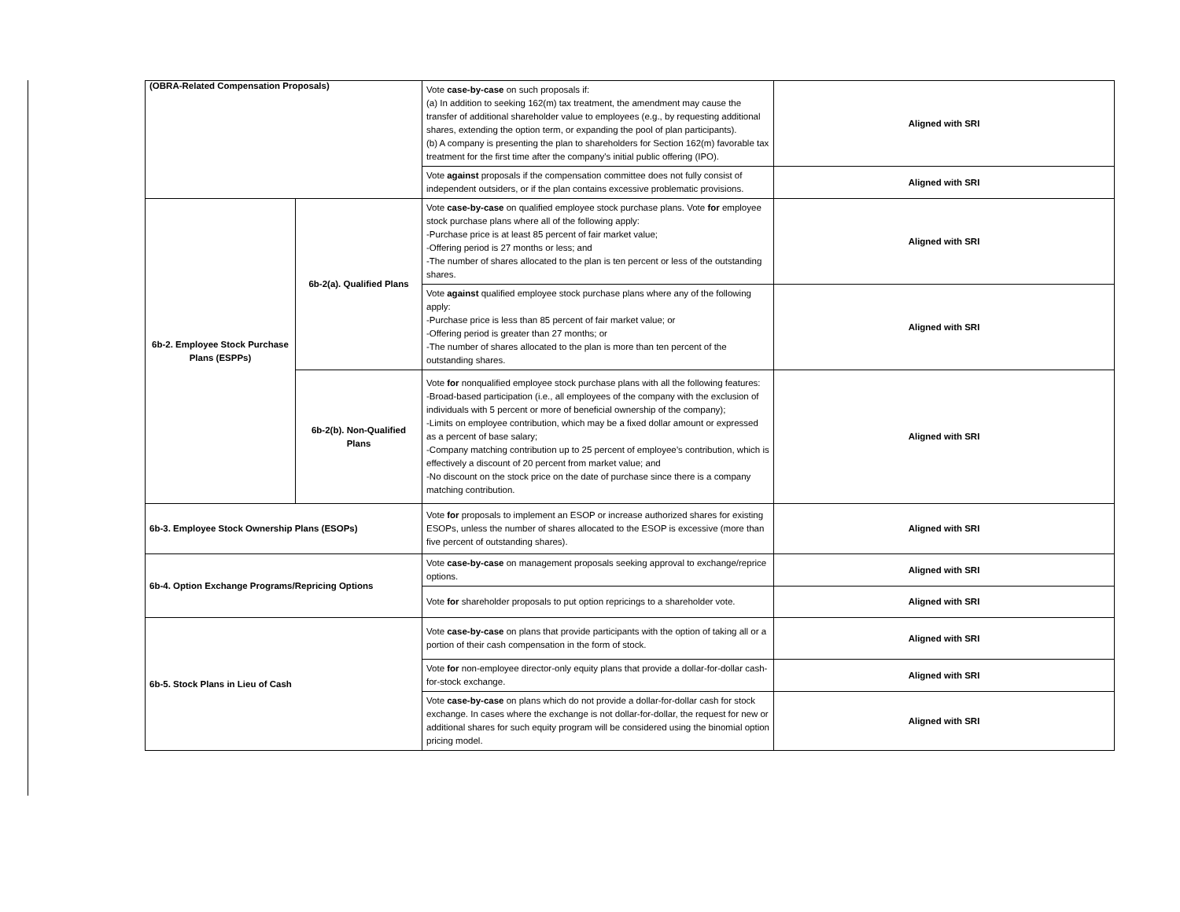| (OBRA-Related Compensation Proposals) | | Vote case-by-case on such proposals if: (a) In addition to seeking 162(m) tax treatment, the amendment may cause the transfer of additional shareholder value to employees (e.g., by requesting additional shares, extending the option term, or expanding the pool of plan participants). (b) A company is presenting the plan to shareholders for Section 162(m) favorable tax treatment for the first time after the company's initial public offering (IPO). | Aligned with SRI |
| | | Vote against proposals if the compensation committee does not fully consist of independent outsiders, or if the plan contains excessive problematic provisions. | Aligned with SRI |
| 6b-2. Employee Stock Purchase Plans (ESPPs) | 6b-2(a). Qualified Plans | Vote case-by-case on qualified employee stock purchase plans. Vote for employee stock purchase plans where all of the following apply: -Purchase price is at least 85 percent of fair market value; -Offering period is 27 months or less; and -The number of shares allocated to the plan is ten percent or less of the outstanding shares. | Aligned with SRI |
| | | Vote against qualified employee stock purchase plans where any of the following apply: -Purchase price is less than 85 percent of fair market value; or -Offering period is greater than 27 months; or -The number of shares allocated to the plan is more than ten percent of the outstanding shares. | Aligned with SRI |
| | 6b-2(b). Non-Qualified Plans | Vote for nonqualified employee stock purchase plans with all the following features: -Broad-based participation (i.e., all employees of the company with the exclusion of individuals with 5 percent or more of beneficial ownership of the company); -Limits on employee contribution, which may be a fixed dollar amount or expressed as a percent of base salary; -Company matching contribution up to 25 percent of employee’s contribution, which is effectively a discount of 20 percent from market value; and -No discount on the stock price on the date of purchase since there is a company matching contribution. | Aligned with SRI |
| 6b-3. Employee Stock Ownership Plans (ESOPs) | | Vote for proposals to implement an ESOP or increase authorized shares for existing ESOPs, unless the number of shares allocated to the ESOP is excessive (more than five percent of outstanding shares). | Aligned with SRI |
| 6b-4. Option Exchange Programs/Repricing Options | | Vote case-by-case on management proposals seeking approval to exchange/reprice options. | Aligned with SRI |
| | | Vote for shareholder proposals to put option repricings to a shareholder vote. | Aligned with SRI |
| 6b-5. Stock Plans in Lieu of Cash | | Vote case-by-case on plans that provide participants with the option of taking all or a portion of their cash compensation in the form of stock. | Aligned with SRI |
| | | Vote for non-employee director-only equity plans that provide a dollar-for-dollar cash-for-stock exchange. | Aligned with SRI |
| | | Vote case-by-case on plans which do not provide a dollar-for-dollar cash for stock exchange. In cases where the exchange is not dollar-for-dollar, the request for new or additional shares for such equity program will be considered using the binomial option pricing model. | Aligned with SRI |